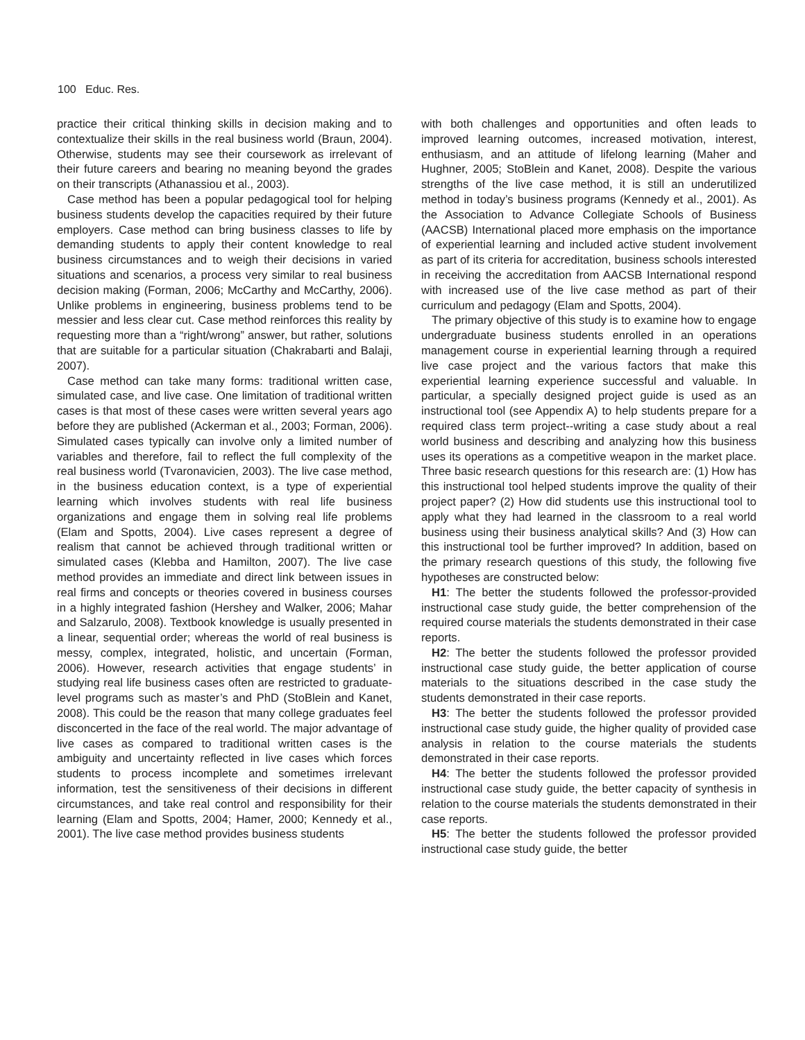100 Educ. Res.
practice their critical thinking skills in decision making and to contextualize their skills in the real business world (Braun, 2004). Otherwise, students may see their coursework as irrelevant of their future careers and bearing no meaning beyond the grades on their transcripts (Athanassiou et al., 2003).
Case method has been a popular pedagogical tool for helping business students develop the capacities required by their future employers. Case method can bring business classes to life by demanding students to apply their content knowledge to real business circumstances and to weigh their decisions in varied situations and scenarios, a process very similar to real business decision making (Forman, 2006; McCarthy and McCarthy, 2006). Unlike problems in engineering, business problems tend to be messier and less clear cut. Case method reinforces this reality by requesting more than a “right/wrong” answer, but rather, solutions that are suitable for a particular situation (Chakrabarti and Balaji, 2007).
Case method can take many forms: traditional written case, simulated case, and live case. One limitation of traditional written cases is that most of these cases were written several years ago before they are published (Ackerman et al., 2003; Forman, 2006). Simulated cases typically can involve only a limited number of variables and therefore, fail to reflect the full complexity of the real business world (Tvaronavicien, 2003). The live case method, in the business education context, is a type of experiential learning which involves students with real life business organizations and engage them in solving real life problems (Elam and Spotts, 2004). Live cases represent a degree of realism that cannot be achieved through traditional written or simulated cases (Klebba and Hamilton, 2007). The live case method provides an immediate and direct link between issues in real firms and concepts or theories covered in business courses in a highly integrated fashion (Hershey and Walker, 2006; Mahar and Salzarulo, 2008). Textbook knowledge is usually presented in a linear, sequential order; whereas the world of real business is messy, complex, integrated, holistic, and uncertain (Forman, 2006). However, research activities that engage students’ in studying real life business cases often are restricted to graduate-level programs such as master’s and PhD (StoBlein and Kanet, 2008). This could be the reason that many college graduates feel disconcerted in the face of the real world. The major advantage of live cases as compared to traditional written cases is the ambiguity and uncertainty reflected in live cases which forces students to process incomplete and sometimes irrelevant information, test the sensitiveness of their decisions in different circumstances, and take real control and responsibility for their learning (Elam and Spotts, 2004; Hamer, 2000; Kennedy et al., 2001). The live case method provides business students
with both challenges and opportunities and often leads to improved learning outcomes, increased motivation, interest, enthusiasm, and an attitude of lifelong learning (Maher and Hughner, 2005; StoBlein and Kanet, 2008). Despite the various strengths of the live case method, it is still an underutilized method in today’s business programs (Kennedy et al., 2001). As the Association to Advance Collegiate Schools of Business (AACSB) International placed more emphasis on the importance of experiential learning and included active student involvement as part of its criteria for accreditation, business schools interested in receiving the accreditation from AACSB International respond with increased use of the live case method as part of their curriculum and pedagogy (Elam and Spotts, 2004).
The primary objective of this study is to examine how to engage undergraduate business students enrolled in an operations management course in experiential learning through a required live case project and the various factors that make this experiential learning experience successful and valuable. In particular, a specially designed project guide is used as an instructional tool (see Appendix A) to help students prepare for a required class term project--writing a case study about a real world business and describing and analyzing how this business uses its operations as a competitive weapon in the market place. Three basic research questions for this research are: (1) How has this instructional tool helped students improve the quality of their project paper? (2) How did students use this instructional tool to apply what they had learned in the classroom to a real world business using their business analytical skills? And (3) How can this instructional tool be further improved? In addition, based on the primary research questions of this study, the following five hypotheses are constructed below:
H1: The better the students followed the professor-provided instructional case study guide, the better comprehension of the required course materials the students demonstrated in their case reports.
H2: The better the students followed the professor provided instructional case study guide, the better application of course materials to the situations described in the case study the students demonstrated in their case reports.
H3: The better the students followed the professor provided instructional case study guide, the higher quality of provided case analysis in relation to the course materials the students demonstrated in their case reports.
H4: The better the students followed the professor provided instructional case study guide, the better capacity of synthesis in relation to the course materials the students demonstrated in their case reports.
H5: The better the students followed the professor provided instructional case study guide, the better